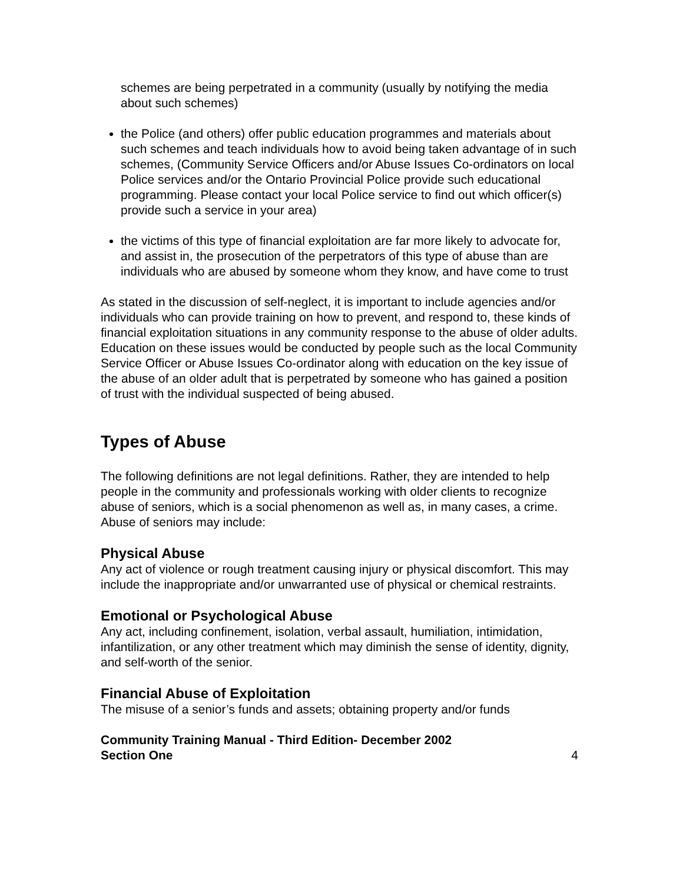schemes are being perpetrated in a community (usually by notifying the media about such schemes)
the Police (and others) offer public education programmes and materials about such schemes and teach individuals how to avoid being taken advantage of in such schemes, (Community Service Officers and/or Abuse Issues Co-ordinators on local Police services and/or the Ontario Provincial Police provide such educational programming. Please contact your local Police service to find out which officer(s) provide such a service in your area)
the victims of this type of financial exploitation are far more likely to advocate for, and assist in, the prosecution of the perpetrators of this type of abuse than are individuals who are abused by someone whom they know, and have come to trust
As stated in the discussion of self-neglect, it is important to include agencies and/or individuals who can provide training on how to prevent, and respond to, these kinds of financial exploitation situations in any community response to the abuse of older adults. Education on these issues would be conducted by people such as the local Community Service Officer or Abuse Issues Co-ordinator along with education on the key issue of the abuse of an older adult that is perpetrated by someone who has gained a position of trust with the individual suspected of being abused.
Types of Abuse
The following definitions are not legal definitions. Rather, they are intended to help people in the community and professionals working with older clients to recognize abuse of seniors, which is a social phenomenon as well as, in many cases, a crime. Abuse of seniors may include:
Physical Abuse
Any act of violence or rough treatment causing injury or physical discomfort. This may include the inappropriate and/or unwarranted use of physical or chemical restraints.
Emotional or Psychological Abuse
Any act, including confinement, isolation, verbal assault, humiliation, intimidation, infantilization, or any other treatment which may diminish the sense of identity, dignity, and self-worth of the senior.
Financial Abuse of Exploitation
The misuse of a senior’s funds and assets; obtaining property and/or funds
Community Training Manual - Third Edition- December 2002
Section One 4